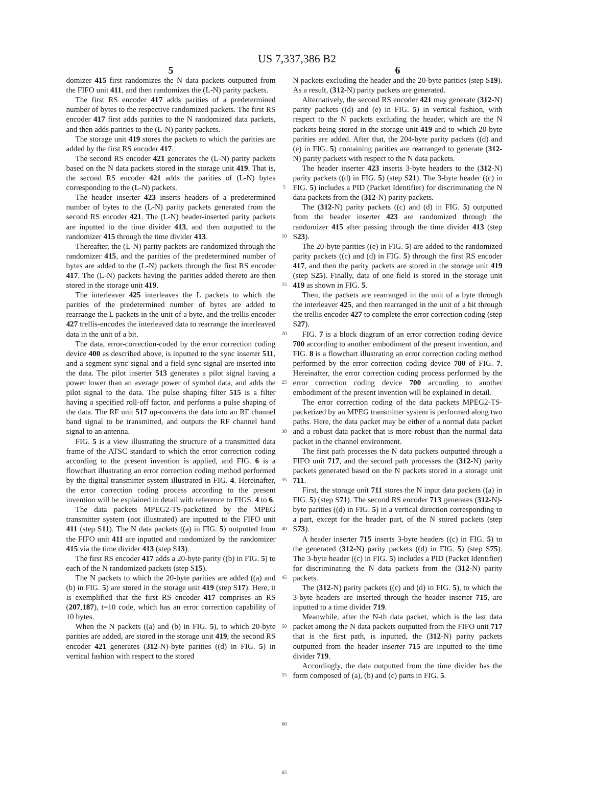US 7,337,386 B2
5
domizer 415 first randomizes the N data packets outputted from the FIFO unit 411, and then randomizes the (L-N) parity packets.
The first RS encoder 417 adds parities of a predetermined number of bytes to the respective randomized packets. The first RS encoder 417 first adds parities to the N randomized data packets, and then adds parities to the (L-N) parity packets.
The storage unit 419 stores the packets to which the parities are added by the first RS encoder 417.
The second RS encoder 421 generates the (L-N) parity packets based on the N data packets stored in the storage unit 419. That is, the second RS encoder 421 adds the parities of (L-N) bytes corresponding to the (L-N) packets.
The header inserter 423 inserts headers of a predetermined number of bytes to the (L-N) parity packets generated from the second RS encoder 421. The (L-N) header-inserted parity packets are inputted to the time divider 413, and then outputted to the randomizer 415 through the time divider 413.
Thereafter, the (L-N) parity packets are randomized through the randomizer 415, and the parities of the predetermined number of bytes are added to the (L-N) packets through the first RS encoder 417. The (L-N) packets having the parities added thereto are then stored in the storage unit 419.
The interleaver 425 interleaves the L packets to which the parities of the predetermined number of bytes are added to rearrange the L packets in the unit of a byte, and the trellis encoder 427 trellis-encodes the interleaved data to rearrange the interleaved data in the unit of a bit.
The data, error-correction-coded by the error correction coding device 400 as described above, is inputted to the sync inserter 511, and a segment sync signal and a field sync signal are inserted into the data. The pilot inserter 513 generates a pilot signal having a power lower than an average power of symbol data, and adds the pilot signal to the data. The pulse shaping filter 515 is a filter having a specified roll-off factor, and performs a pulse shaping of the data. The RF unit 517 up-converts the data into an RF channel band signal to be transmitted, and outputs the RF channel band signal to an antenna.
FIG. 5 is a view illustrating the structure of a transmitted data frame of the ATSC standard to which the error correction coding according to the present invention is applied, and FIG. 6 is a flowchart illustrating an error correction coding method performed by the digital transmitter system illustrated in FIG. 4. Hereinafter, the error correction coding process according to the present invention will be explained in detail with reference to FIGS. 4 to 6.
The data packets MPEG2-TS-packetized by the MPEG transmitter system (not illustrated) are inputted to the FIFO unit 411 (step S11). The N data packets ((a) in FIG. 5) outputted from the FIFO unit 411 are inputted and randomized by the randomizer 415 via the time divider 413 (step S13).
The first RS encoder 417 adds a 20-byte parity ((b) in FIG. 5) to each of the N randomized packets (step S15).
The N packets to which the 20-byte parities are added ((a) and (b) in FIG. 5) are stored in the storage unit 419 (step S17). Here, it is exemplified that the first RS encoder 417 comprises an RS (207,187), t=10 code, which has an error correction capability of 10 bytes.
When the N packets ((a) and (b) in FIG. 5), to which 20-byte parities are added, are stored in the storage unit 419, the second RS encoder 421 generates (312-N)-byte parities ((d) in FIG. 5) in vertical fashion with respect to the stored
5
10
15
20
25
30
35
40
45
50
55
60
65
6
N packets excluding the header and the 20-byte parities (step S19). As a result, (312-N) parity packets are generated.
Alternatively, the second RS encoder 421 may generate (312-N) parity packets ((d) and (e) in FIG. 5) in vertical fashion, with respect to the N packets excluding the header, which are the N packets being stored in the storage unit 419 and to which 20-byte parities are added. After that, the 204-byte parity packets ((d) and (e) in FIG. 5) containing parities are rearranged to generate (312-N) parity packets with respect to the N data packets.
The header inserter 423 inserts 3-byte headers to the (312-N) parity packets ((d) in FIG. 5) (step S21). The 3-byte header ((c) in FIG. 5) includes a PID (Packet Identifier) for discriminating the N data packets from the (312-N) parity packets.
The (312-N) parity packets ((c) and (d) in FIG. 5) outputted from the header inserter 423 are randomized through the randomizer 415 after passing through the time divider 413 (step S23).
The 20-byte parities ((e) in FIG. 5) are added to the randomized parity packets ((c) and (d) in FIG. 5) through the first RS encoder 417, and then the parity packets are stored in the storage unit 419 (step S25). Finally, data of one field is stored in the storage unit 419 as shown in FIG. 5.
Then, the packets are rearranged in the unit of a byte through the interleaver 425, and then rearranged in the unit of a bit through the trellis encoder 427 to complete the error correction coding (step S27).
FIG. 7 is a block diagram of an error correction coding device 700 according to another embodiment of the present invention, and FIG. 8 is a flowchart illustrating an error correction coding method performed by the error correction coding device 700 of FIG. 7. Hereinafter, the error correction coding process performed by the error correction coding device 700 according to another embodiment of the present invention will be explained in detail.
The error correction coding of the data packets MPEG2-TS-packetized by an MPEG transmitter system is performed along two paths. Here, the data packet may be either of a normal data packet and a robust data packet that is more robust than the normal data packet in the channel environment.
The first path processes the N data packets outputted through a FIFO unit 717, and the second path processes the (312-N) parity packets generated based on the N packets stored in a storage unit 711.
First, the storage unit 711 stores the N input data packets ((a) in FIG. 5) (step S71). The second RS encoder 713 generates (312-N)-byte parities ((d) in FIG. 5) in a vertical direction corresponding to a part, except for the header part, of the N stored packets (step S73).
A header inserter 715 inserts 3-byte headers ((c) in FIG. 5) to the generated (312-N) parity packets ((d) in FIG. 5) (step S75). The 3-byte header ((c) in FIG. 5) includes a PID (Packet Identifier) for discriminating the N data packets from the (312-N) parity packets.
The (312-N) parity packets ((c) and (d) in FIG. 5), to which the 3-byte headers are inserted through the header inserter 715, are inputted to a time divider 719.
Meanwhile, after the N-th data packet, which is the last data packet among the N data packets outputted from the FIFO unit 717 that is the first path, is inputted, the (312-N) parity packets outputted from the header inserter 715 are inputted to the time divider 719.
Accordingly, the data outputted from the time divider has the form composed of (a), (b) and (c) parts in FIG. 5.